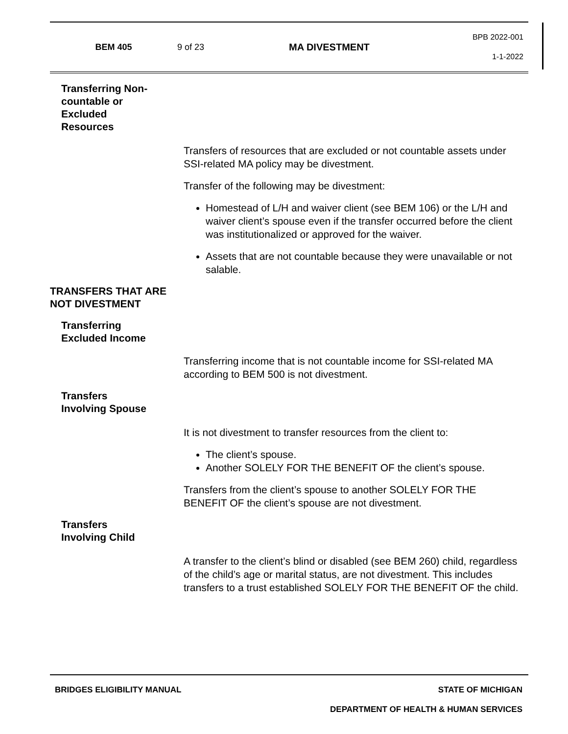BEM 405 9 of 23 MA DIVESTMENT
BPB 2022-001
1-1-2022
Transferring Non-
countable or
Excluded
Resources
Transfers of resources that are excluded or not countable assets under SSI-related MA policy may be divestment.
Transfer of the following may be divestment:
Homestead of L/H and waiver client (see BEM 106) or the L/H and waiver client’s spouse even if the transfer occurred before the client was institutionalized or approved for the waiver.
Assets that are not countable because they were unavailable or not salable.
TRANSFERS THAT ARE NOT DIVESTMENT
Transferring
Excluded Income
Transferring income that is not countable income for SSI-related MA according to BEM 500 is not divestment.
Transfers
Involving Spouse
It is not divestment to transfer resources from the client to:
The client’s spouse.
Another SOLELY FOR THE BENEFIT OF the client’s spouse.
Transfers from the client’s spouse to another SOLELY FOR THE BENEFIT OF the client’s spouse are not divestment.
Transfers
Involving Child
A transfer to the client’s blind or disabled (see BEM 260) child, regardless of the child’s age or marital status, are not divestment. This includes transfers to a trust established SOLELY FOR THE BENEFIT OF the child.
BRIDGES ELIGIBILITY MANUAL STATE OF MICHIGAN
DEPARTMENT OF HEALTH & HUMAN SERVICES